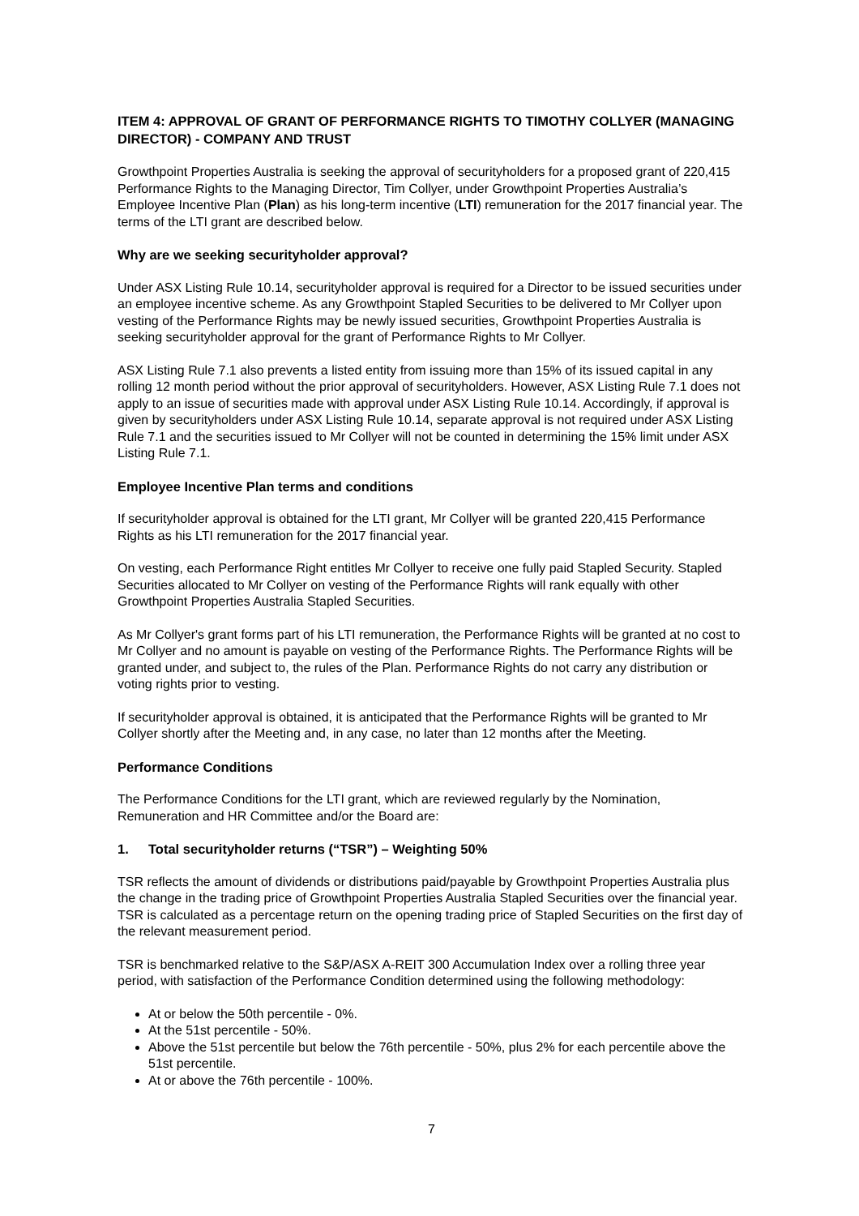ITEM 4: APPROVAL OF GRANT OF PERFORMANCE RIGHTS TO TIMOTHY COLLYER (MANAGING DIRECTOR) - COMPANY AND TRUST
Growthpoint Properties Australia is seeking the approval of securityholders for a proposed grant of 220,415 Performance Rights to the Managing Director, Tim Collyer, under Growthpoint Properties Australia’s Employee Incentive Plan (Plan) as his long-term incentive (LTI) remuneration for the 2017 financial year. The terms of the LTI grant are described below.
Why are we seeking securityholder approval?
Under ASX Listing Rule 10.14, securityholder approval is required for a Director to be issued securities under an employee incentive scheme. As any Growthpoint Stapled Securities to be delivered to Mr Collyer upon vesting of the Performance Rights may be newly issued securities, Growthpoint Properties Australia is seeking securityholder approval for the grant of Performance Rights to Mr Collyer.
ASX Listing Rule 7.1 also prevents a listed entity from issuing more than 15% of its issued capital in any rolling 12 month period without the prior approval of securityholders. However, ASX Listing Rule 7.1 does not apply to an issue of securities made with approval under ASX Listing Rule 10.14. Accordingly, if approval is given by securityholders under ASX Listing Rule 10.14, separate approval is not required under ASX Listing Rule 7.1 and the securities issued to Mr Collyer will not be counted in determining the 15% limit under ASX Listing Rule 7.1.
Employee Incentive Plan terms and conditions
If securityholder approval is obtained for the LTI grant, Mr Collyer will be granted 220,415 Performance Rights as his LTI remuneration for the 2017 financial year.
On vesting, each Performance Right entitles Mr Collyer to receive one fully paid Stapled Security. Stapled Securities allocated to Mr Collyer on vesting of the Performance Rights will rank equally with other Growthpoint Properties Australia Stapled Securities.
As Mr Collyer's grant forms part of his LTI remuneration, the Performance Rights will be granted at no cost to Mr Collyer and no amount is payable on vesting of the Performance Rights. The Performance Rights will be granted under, and subject to, the rules of the Plan. Performance Rights do not carry any distribution or voting rights prior to vesting.
If securityholder approval is obtained, it is anticipated that the Performance Rights will be granted to Mr Collyer shortly after the Meeting and, in any case, no later than 12 months after the Meeting.
Performance Conditions
The Performance Conditions for the LTI grant, which are reviewed regularly by the Nomination, Remuneration and HR Committee and/or the Board are:
1. Total securityholder returns (“TSR”) – Weighting 50%
TSR reflects the amount of dividends or distributions paid/payable by Growthpoint Properties Australia plus the change in the trading price of Growthpoint Properties Australia Stapled Securities over the financial year. TSR is calculated as a percentage return on the opening trading price of Stapled Securities on the first day of the relevant measurement period.
TSR is benchmarked relative to the S&P/ASX A-REIT 300 Accumulation Index over a rolling three year period, with satisfaction of the Performance Condition determined using the following methodology:
At or below the 50th percentile - 0%.
At the 51st percentile - 50%.
Above the 51st percentile but below the 76th percentile - 50%, plus 2% for each percentile above the 51st percentile.
At or above the 76th percentile - 100%.
7